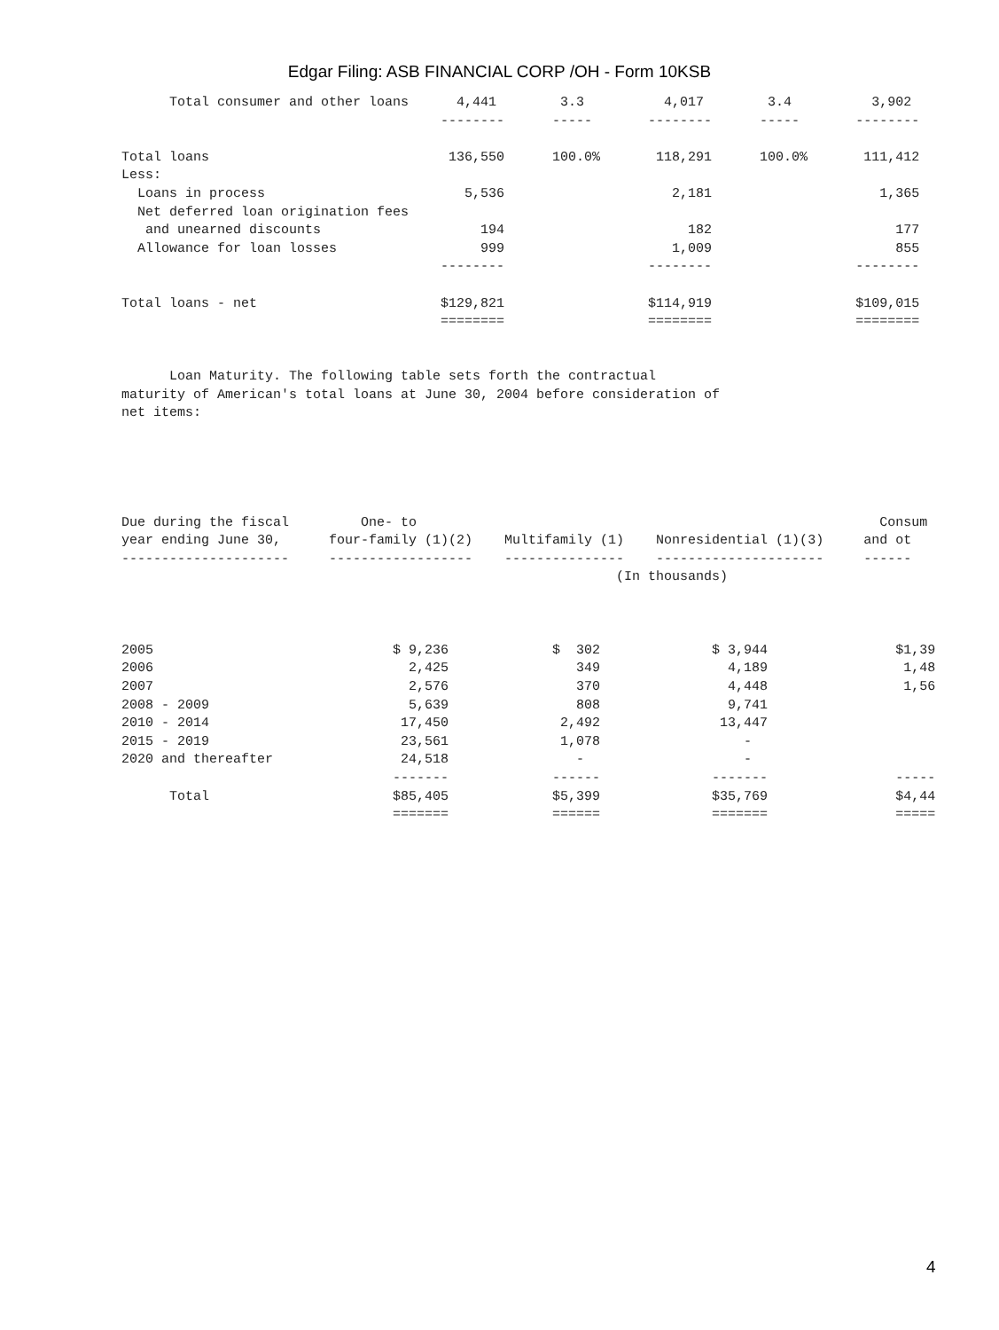Edgar Filing: ASB FINANCIAL CORP /OH - Form 10KSB
      Total consumer and other loans      4,441        3.3          4,017        3.4          3,902
                                        --------      -----       --------      -----       --------

Total loans                              136,550      100.0%       118,291      100.0%       111,412
Less:
  Loans in process                         5,536                     2,181                     1,365
  Net deferred loan origination fees
   and unearned discounts                    194                       182                       177
  Allowance for loan losses                  999                     1,009                       855
                                        --------                  --------                  --------

Total loans - net                       $129,821                  $114,919                  $109,015
                                        ========                  ========                  ========


      Loan Maturity. The following table sets forth the contractual
maturity of American's total loans at June 30, 2004 before consideration of
net items:





Due during the fiscal         One- to                                                          Consum
year ending June 30,      four-family (1)(2)    Multifamily (1)    Nonresidential (1)(3)     and ot
---------------------     ------------------    ---------------    ---------------------     ------
                                                              (In thousands)



2005                              $ 9,236             $  302              $ 3,944                $1,39
2006                                2,425                349                4,189                 1,48
2007                                2,576                370                4,448                 1,56
2008 - 2009                         5,639                808                9,741
2010 - 2014                        17,450              2,492               13,447
2015 - 2019                        23,561              1,078                  -
2020 and thereafter                24,518                -                    -
                                  -------             ------              -------                -----
      Total                       $85,405             $5,399              $35,769                $4,44
                                  =======             ======              =======                =====
4